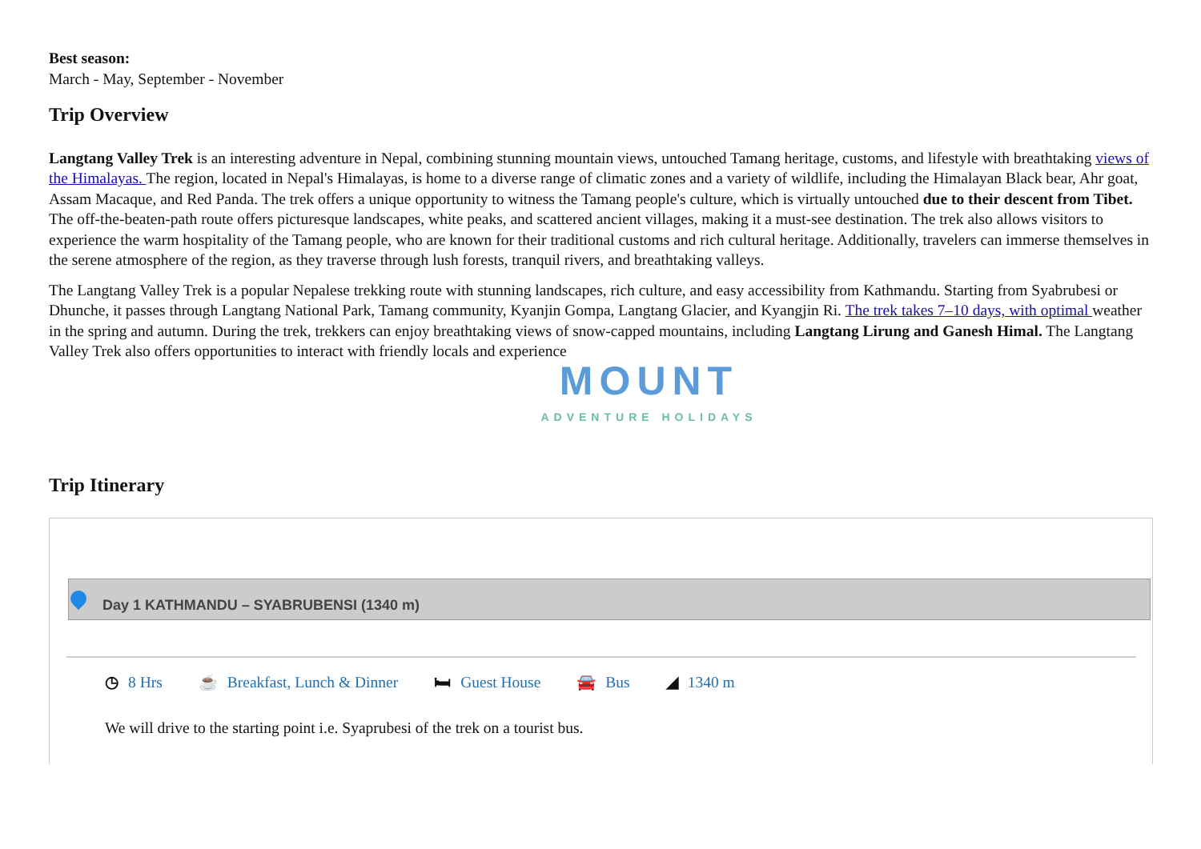Best season:
March - May, September - November
Trip Overview
Langtang Valley Trek is an interesting adventure in Nepal, combining stunning mountain views, untouched Tamang heritage, customs, and lifestyle with breathtaking views of the Himalayas. The region, located in Nepal's Himalayas, is home to a diverse range of climatic zones and a variety of wildlife, including the Himalayan Black bear, Ahr goat, Assam Macaque, and Red Panda. The trek offers a unique opportunity to witness the Tamang people's culture, which is virtually untouched due to their descent from Tibet. The off-the-beaten-path route offers picturesque landscapes, white peaks, and scattered ancient villages, making it a must-see destination. The trek also allows visitors to experience the warm hospitality of the Tamang people, who are known for their traditional customs and rich cultural heritage. Additionally, travelers can immerse themselves in the serene atmosphere of the region, as they traverse through lush forests, tranquil rivers, and breathtaking valleys.
The Langtang Valley Trek is a popular Nepalese trekking route with stunning landscapes, rich culture, and easy accessibility from Kathmandu. Starting from Syabrubesi or Dhunche, it passes through Langtang National Park, Tamang community, Kyanjin Gompa, Langtang Glacier, and Kyangjin Ri. The trek takes 7–10 days, with optimal weather in the spring and autumn. During the trek, trekkers can enjoy breathtaking views of snow-capped mountains, including Langtang Lirung and Ganesh Himal. The Langtang Valley Trek also offers opportunities to interact with friendly locals and experience
MOUNT
ADVENTURE HOLIDAYS
Trip Itinerary
Day 1 KATHMANDU – SYABRUBENSI (1340 m)
◷ 8 Hrs ☕ Breakfast, Lunch & Dinner 🛏 Guest House 🚘 Bus ◢ 1340 m
We will drive to the starting point i.e. Syaprubesi of the trek on a tourist bus.